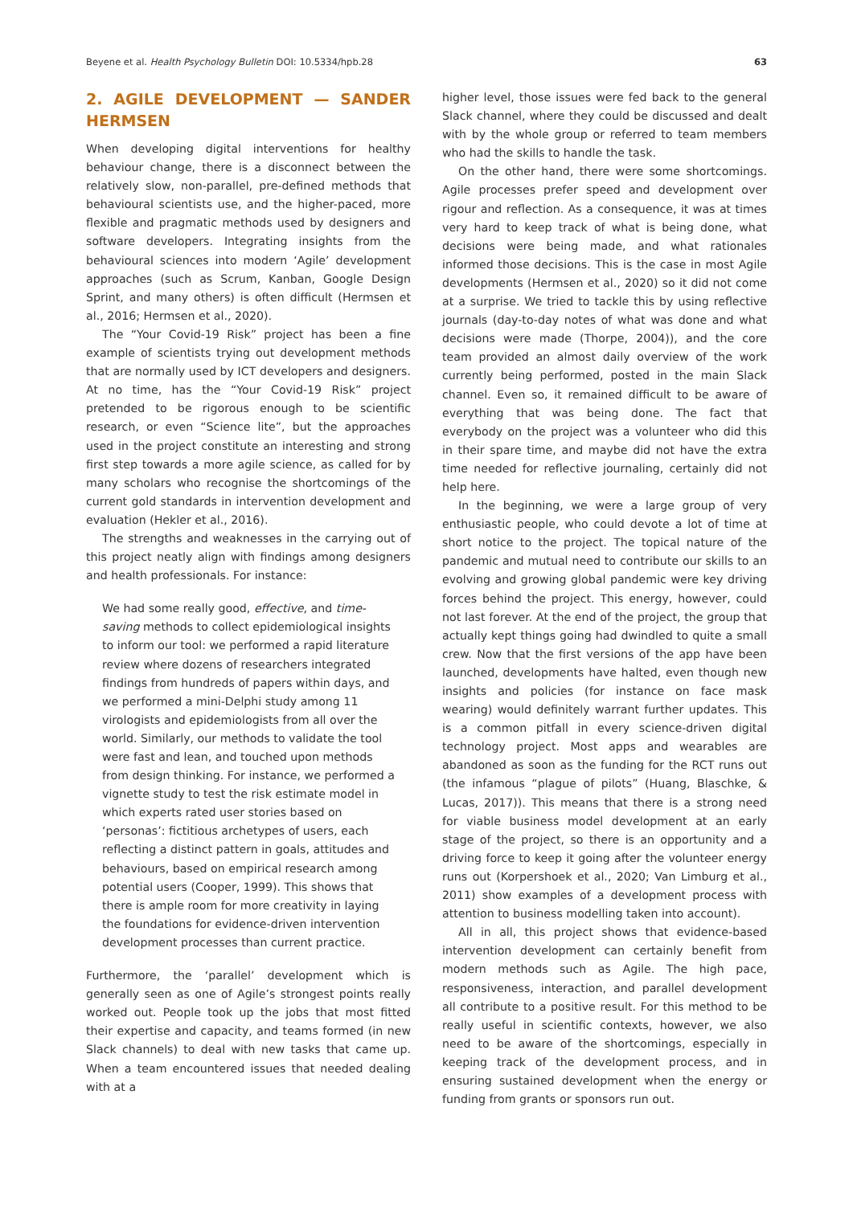Beyene et al. Health Psychology Bulletin DOI: 10.5334/hpb.28 63
2. AGILE DEVELOPMENT — SANDER HERMSEN
When developing digital interventions for healthy behaviour change, there is a disconnect between the relatively slow, non-parallel, pre-defined methods that behavioural scientists use, and the higher-paced, more flexible and pragmatic methods used by designers and software developers. Integrating insights from the behavioural sciences into modern ‘Agile’ development approaches (such as Scrum, Kanban, Google Design Sprint, and many others) is often difficult (Hermsen et al., 2016; Hermsen et al., 2020).
The “Your Covid-19 Risk” project has been a fine example of scientists trying out development methods that are normally used by ICT developers and designers. At no time, has the “Your Covid-19 Risk” project pretended to be rigorous enough to be scientific research, or even “Science lite”, but the approaches used in the project constitute an interesting and strong first step towards a more agile science, as called for by many scholars who recognise the shortcomings of the current gold standards in intervention development and evaluation (Hekler et al., 2016).
The strengths and weaknesses in the carrying out of this project neatly align with findings among designers and health professionals. For instance:
We had some really good, effective, and time-saving methods to collect epidemiological insights to inform our tool: we performed a rapid literature review where dozens of researchers integrated findings from hundreds of papers within days, and we performed a mini-Delphi study among 11 virologists and epidemiologists from all over the world. Similarly, our methods to validate the tool were fast and lean, and touched upon methods from design thinking. For instance, we performed a vignette study to test the risk estimate model in which experts rated user stories based on ‘personas’: fictitious archetypes of users, each reflecting a distinct pattern in goals, attitudes and behaviours, based on empirical research among potential users (Cooper, 1999). This shows that there is ample room for more creativity in laying the foundations for evidence-driven intervention development processes than current practice.
Furthermore, the ‘parallel’ development which is generally seen as one of Agile’s strongest points really worked out. People took up the jobs that most fitted their expertise and capacity, and teams formed (in new Slack channels) to deal with new tasks that came up. When a team encountered issues that needed dealing with at a
higher level, those issues were fed back to the general Slack channel, where they could be discussed and dealt with by the whole group or referred to team members who had the skills to handle the task.
On the other hand, there were some shortcomings. Agile processes prefer speed and development over rigour and reflection. As a consequence, it was at times very hard to keep track of what is being done, what decisions were being made, and what rationales informed those decisions. This is the case in most Agile developments (Hermsen et al., 2020) so it did not come at a surprise. We tried to tackle this by using reflective journals (day-to-day notes of what was done and what decisions were made (Thorpe, 2004)), and the core team provided an almost daily overview of the work currently being performed, posted in the main Slack channel. Even so, it remained difficult to be aware of everything that was being done. The fact that everybody on the project was a volunteer who did this in their spare time, and maybe did not have the extra time needed for reflective journaling, certainly did not help here.
In the beginning, we were a large group of very enthusiastic people, who could devote a lot of time at short notice to the project. The topical nature of the pandemic and mutual need to contribute our skills to an evolving and growing global pandemic were key driving forces behind the project. This energy, however, could not last forever. At the end of the project, the group that actually kept things going had dwindled to quite a small crew. Now that the first versions of the app have been launched, developments have halted, even though new insights and policies (for instance on face mask wearing) would definitely warrant further updates. This is a common pitfall in every science-driven digital technology project. Most apps and wearables are abandoned as soon as the funding for the RCT runs out (the infamous “plague of pilots” (Huang, Blaschke, & Lucas, 2017)). This means that there is a strong need for viable business model development at an early stage of the project, so there is an opportunity and a driving force to keep it going after the volunteer energy runs out (Korpershoek et al., 2020; Van Limburg et al., 2011) show examples of a development process with attention to business modelling taken into account).
All in all, this project shows that evidence-based intervention development can certainly benefit from modern methods such as Agile. The high pace, responsiveness, interaction, and parallel development all contribute to a positive result. For this method to be really useful in scientific contexts, however, we also need to be aware of the shortcomings, especially in keeping track of the development process, and in ensuring sustained development when the energy or funding from grants or sponsors run out.